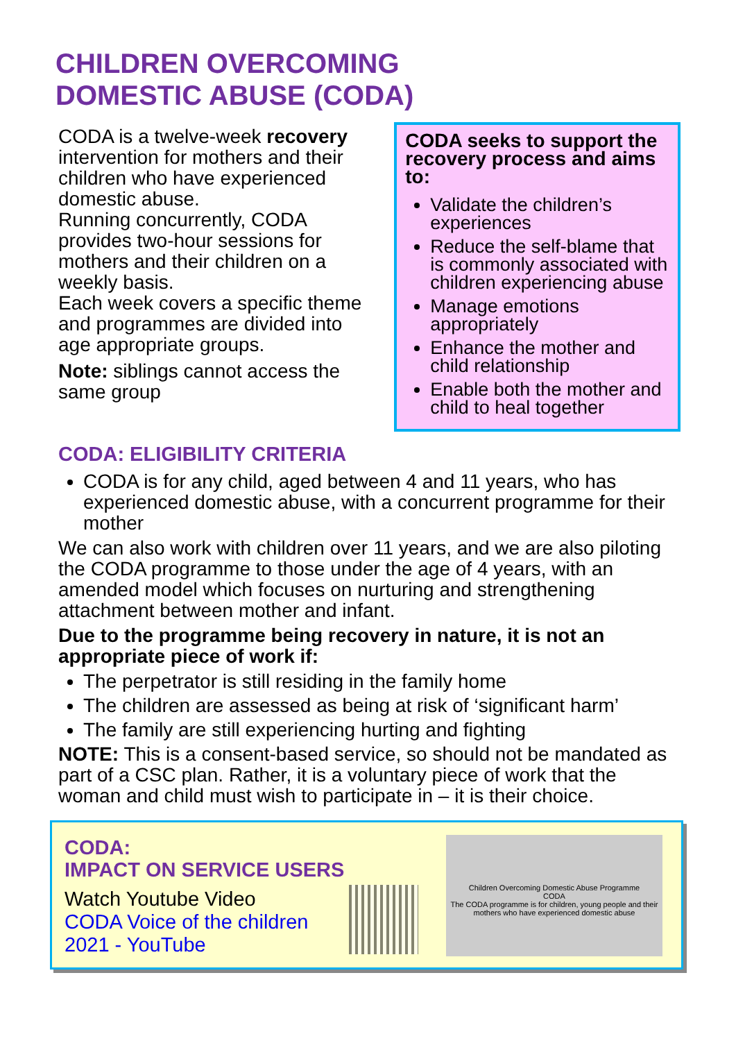CHILDREN OVERCOMING
DOMESTIC ABUSE (CODA)
CODA is a twelve-week recovery intervention for mothers and their children who have experienced domestic abuse.
Running concurrently, CODA provides two-hour sessions for mothers and their children on a weekly basis.
Each week covers a specific theme and programmes are divided into age appropriate groups.
Note: siblings cannot access the same group
CODA seeks to support the recovery process and aims to:
Validate the children’s experiences
Reduce the self-blame that is commonly associated with children experiencing abuse
Manage emotions appropriately
Enhance the mother and child relationship
Enable both the mother and child to heal together
CODA: ELIGIBILITY CRITERIA
CODA is for any child, aged between 4 and 11 years, who has experienced domestic abuse, with a concurrent programme for their mother
We can also work with children over 11 years, and we are also piloting the CODA programme to those under the age of 4 years, with an amended model which focuses on nurturing and strengthening attachment between mother and infant.
Due to the programme being recovery in nature, it is not an appropriate piece of work if:
The perpetrator is still residing in the family home
The children are assessed as being at risk of ‘significant harm’
The family are still experiencing hurting and fighting
NOTE: This is a consent-based service, so should not be mandated as part of a CSC plan. Rather, it is a voluntary piece of work that the woman and child must wish to participate in – it is their choice.
CODA:
IMPACT ON SERVICE USERS
Watch Youtube Video
CODA Voice of the children 2021 - YouTube
Children Overcoming Domestic Abuse Programme
CODA
The CODA programme is for children, young people and their mothers who have experienced domestic abuse